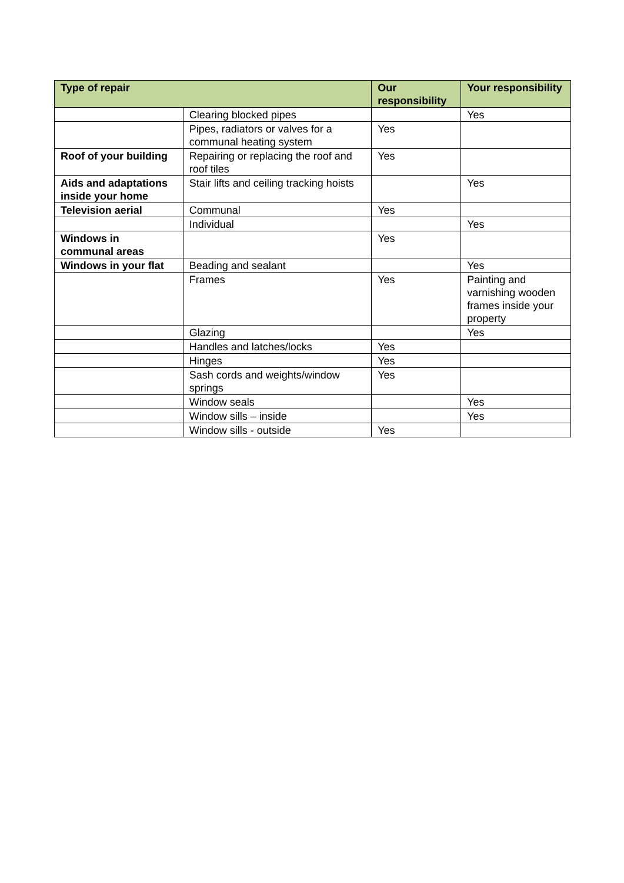| Type of repair | | Our responsibility | Your responsibility |
| --- | --- | --- | --- |
| | Clearing blocked pipes | | Yes |
| | Pipes, radiators or valves for a communal heating system | Yes | |
| Roof of your building | Repairing or replacing the roof and roof tiles | Yes | |
| Aids and adaptations inside your home | Stair lifts and ceiling tracking hoists | | Yes |
| Television aerial | Communal | Yes | |
| | Individual | | Yes |
| Windows in communal areas | | Yes | |
| Windows in your flat | Beading and sealant | | Yes |
| | Frames | Yes | Painting and varnishing wooden frames inside your property |
| | Glazing | | Yes |
| | Handles and latches/locks | Yes | |
| | Hinges | Yes | |
| | Sash cords and weights/window springs | Yes | |
| | Window seals | | Yes |
| | Window sills – inside | | Yes |
| | Window sills - outside | Yes | |